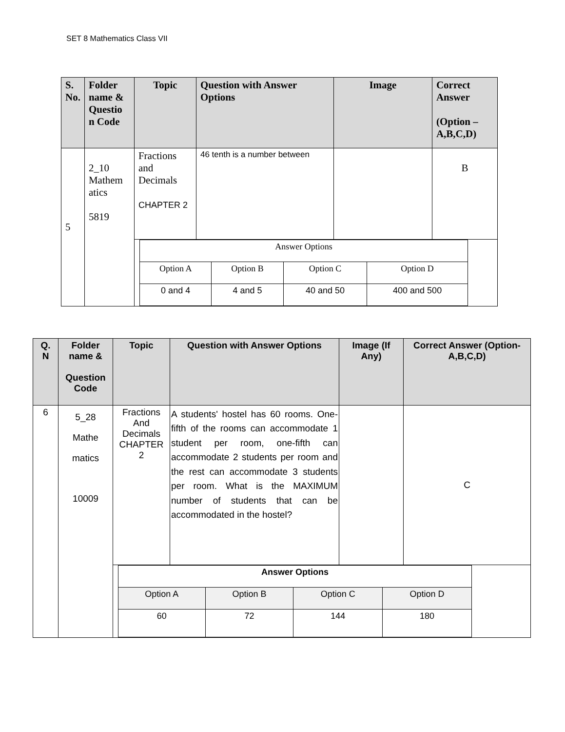SET 8 Mathematics Class VII
| S. No. | Folder name & Questio n Code | Topic | Question with Answer Options | Image | Correct Answer (Option – A,B,C,D) |
| --- | --- | --- | --- | --- | --- |
| 5 | 2_10 Mathem atics 5819 | Fractions and Decimals CHAPTER 2 | 46 tenth is a number between | | B |
| | | / Answer Options / / / / / Option A / Option B / Option C / Option D / / 0 and 4 / 4 and 5 / 40 and 50 / 400 and 500 / | | | |
| Q. N | Folder name & Question Code | Topic | Question with Answer Options | Image (If Any) | Correct Answer (Option- A,B,C,D) |
| --- | --- | --- | --- | --- | --- |
| 6 | 5_28 Mathe matics 10009 | Fractions And Decimals CHAPTER 2 | A students' hostel has 60 rooms. One-fifth of the rooms can accommodate 1 student per room, one-fifth can accommodate 2 students per room and the rest can accommodate 3 students per room. What is the MAXIMUM number of students that can be accommodated in the hostel? | | C |
| | | / Answer Options / / / / / Option A / Option B / Option C / Option D / / 60 / 72 / 144 / 180 / | | | |